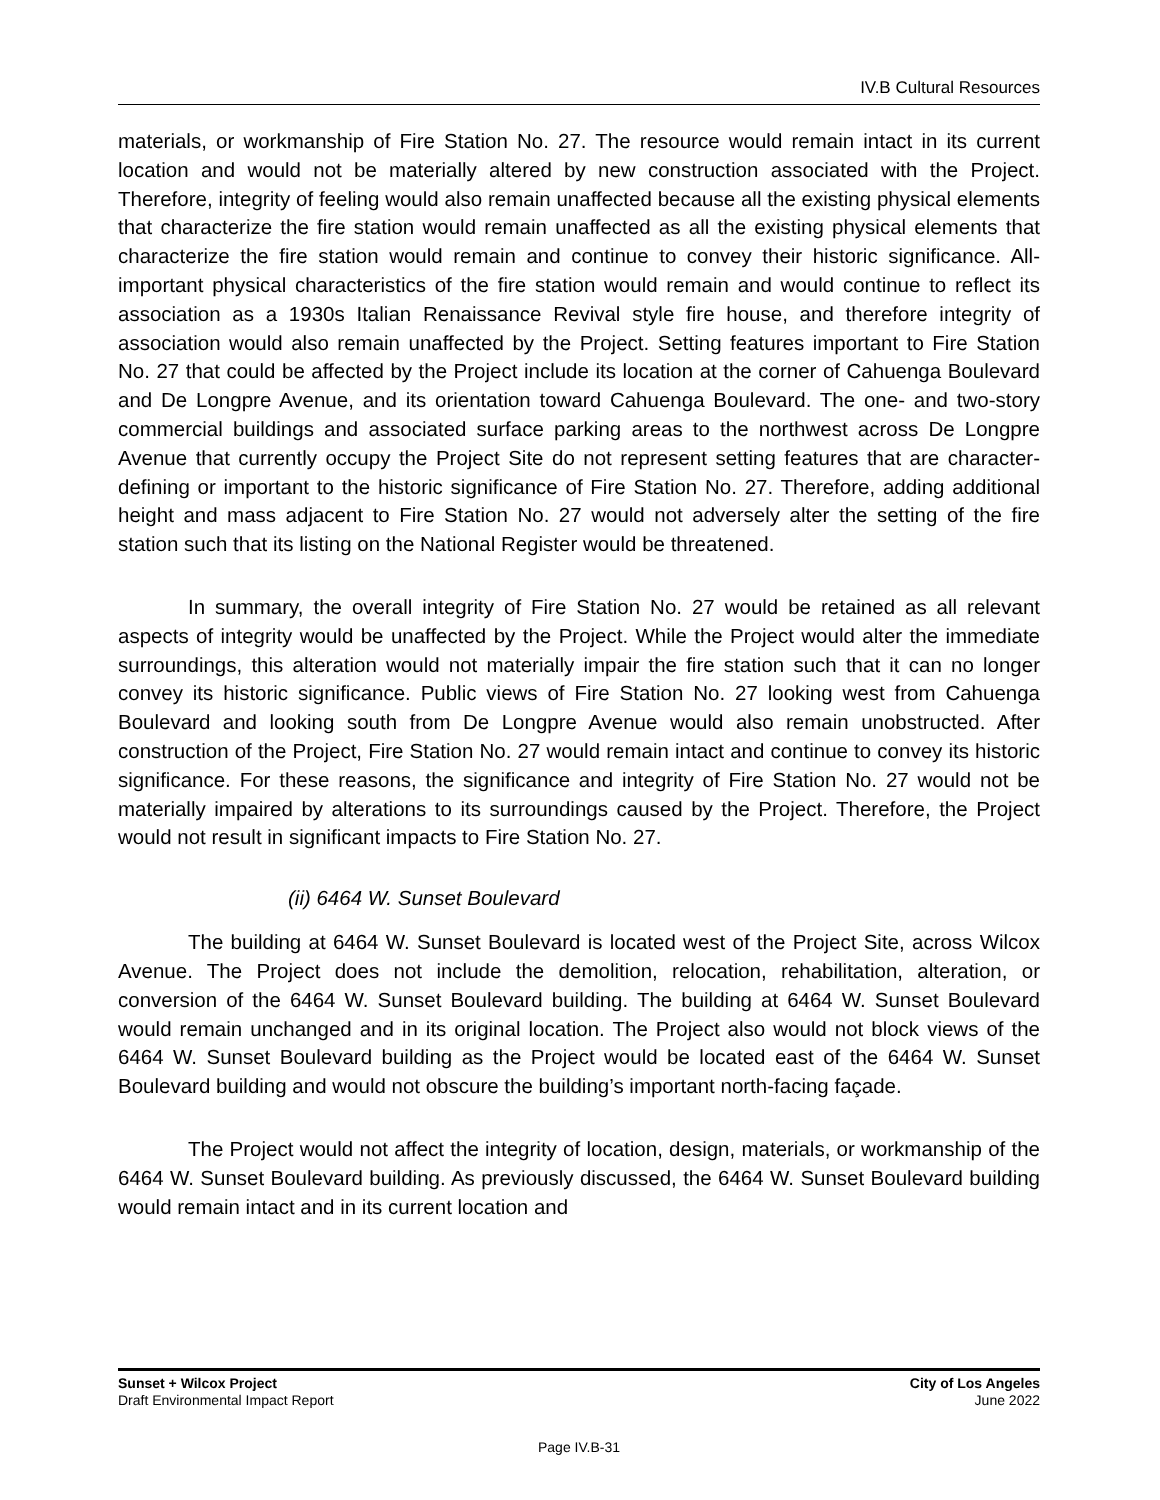IV.B Cultural Resources
materials, or workmanship of Fire Station No. 27. The resource would remain intact in its current location and would not be materially altered by new construction associated with the Project. Therefore, integrity of feeling would also remain unaffected because all the existing physical elements that characterize the fire station would remain unaffected as all the existing physical elements that characterize the fire station would remain and continue to convey their historic significance. All-important physical characteristics of the fire station would remain and would continue to reflect its association as a 1930s Italian Renaissance Revival style fire house, and therefore integrity of association would also remain unaffected by the Project. Setting features important to Fire Station No. 27 that could be affected by the Project include its location at the corner of Cahuenga Boulevard and De Longpre Avenue, and its orientation toward Cahuenga Boulevard. The one- and two-story commercial buildings and associated surface parking areas to the northwest across De Longpre Avenue that currently occupy the Project Site do not represent setting features that are character-defining or important to the historic significance of Fire Station No. 27. Therefore, adding additional height and mass adjacent to Fire Station No. 27 would not adversely alter the setting of the fire station such that its listing on the National Register would be threatened.
In summary, the overall integrity of Fire Station No. 27 would be retained as all relevant aspects of integrity would be unaffected by the Project. While the Project would alter the immediate surroundings, this alteration would not materially impair the fire station such that it can no longer convey its historic significance. Public views of Fire Station No. 27 looking west from Cahuenga Boulevard and looking south from De Longpre Avenue would also remain unobstructed. After construction of the Project, Fire Station No. 27 would remain intact and continue to convey its historic significance. For these reasons, the significance and integrity of Fire Station No. 27 would not be materially impaired by alterations to its surroundings caused by the Project. Therefore, the Project would not result in significant impacts to Fire Station No. 27.
(ii) 6464 W. Sunset Boulevard
The building at 6464 W. Sunset Boulevard is located west of the Project Site, across Wilcox Avenue. The Project does not include the demolition, relocation, rehabilitation, alteration, or conversion of the 6464 W. Sunset Boulevard building. The building at 6464 W. Sunset Boulevard would remain unchanged and in its original location. The Project also would not block views of the 6464 W. Sunset Boulevard building as the Project would be located east of the 6464 W. Sunset Boulevard building and would not obscure the building’s important north-facing façade.
The Project would not affect the integrity of location, design, materials, or workmanship of the 6464 W. Sunset Boulevard building. As previously discussed, the 6464 W. Sunset Boulevard building would remain intact and in its current location and
Sunset + Wilcox Project
Draft Environmental Impact Report
City of Los Angeles
June 2022
Page IV.B-31